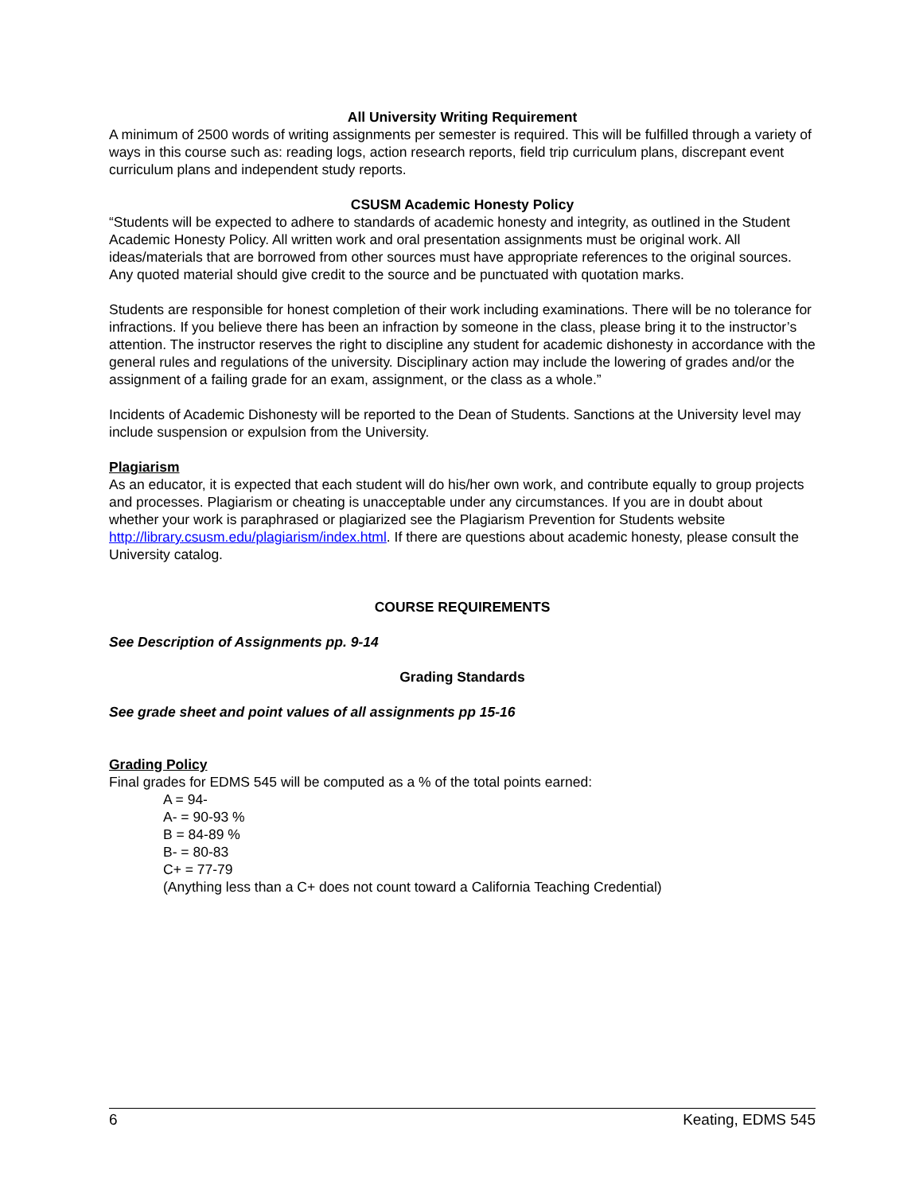All University Writing Requirement
A minimum of 2500 words of writing assignments per semester is required. This will be fulfilled through a variety of ways in this course such as: reading logs, action research reports, field trip curriculum plans, discrepant event curriculum plans and independent study reports.
CSUSM Academic Honesty Policy
“Students will be expected to adhere to standards of academic honesty and integrity, as outlined in the Student Academic Honesty Policy. All written work and oral presentation assignments must be original work. All ideas/materials that are borrowed from other sources must have appropriate references to the original sources. Any quoted material should give credit to the source and be punctuated with quotation marks.
Students are responsible for honest completion of their work including examinations. There will be no tolerance for infractions. If you believe there has been an infraction by someone in the class, please bring it to the instructor’s attention. The instructor reserves the right to discipline any student for academic dishonesty in accordance with the general rules and regulations of the university. Disciplinary action may include the lowering of grades and/or the assignment of a failing grade for an exam, assignment, or the class as a whole.”
Incidents of Academic Dishonesty will be reported to the Dean of Students. Sanctions at the University level may include suspension or expulsion from the University.
Plagiarism
As an educator, it is expected that each student will do his/her own work, and contribute equally to group projects and processes. Plagiarism or cheating is unacceptable under any circumstances. If you are in doubt about whether your work is paraphrased or plagiarized see the Plagiarism Prevention for Students website http://library.csusm.edu/plagiarism/index.html. If there are questions about academic honesty, please consult the University catalog.
COURSE REQUIREMENTS
See Description of Assignments pp. 9-14
Grading Standards
See grade sheet and point values of all assignments pp 15-16
Grading Policy
Final grades for EDMS 545 will be computed as a % of the total points earned:
A = 94-
A- = 90-93 %
B = 84-89 %
B- = 80-83
C+ = 77-79
(Anything less than a C+ does not count toward a California Teaching Credential)
6 Keating, EDMS 545